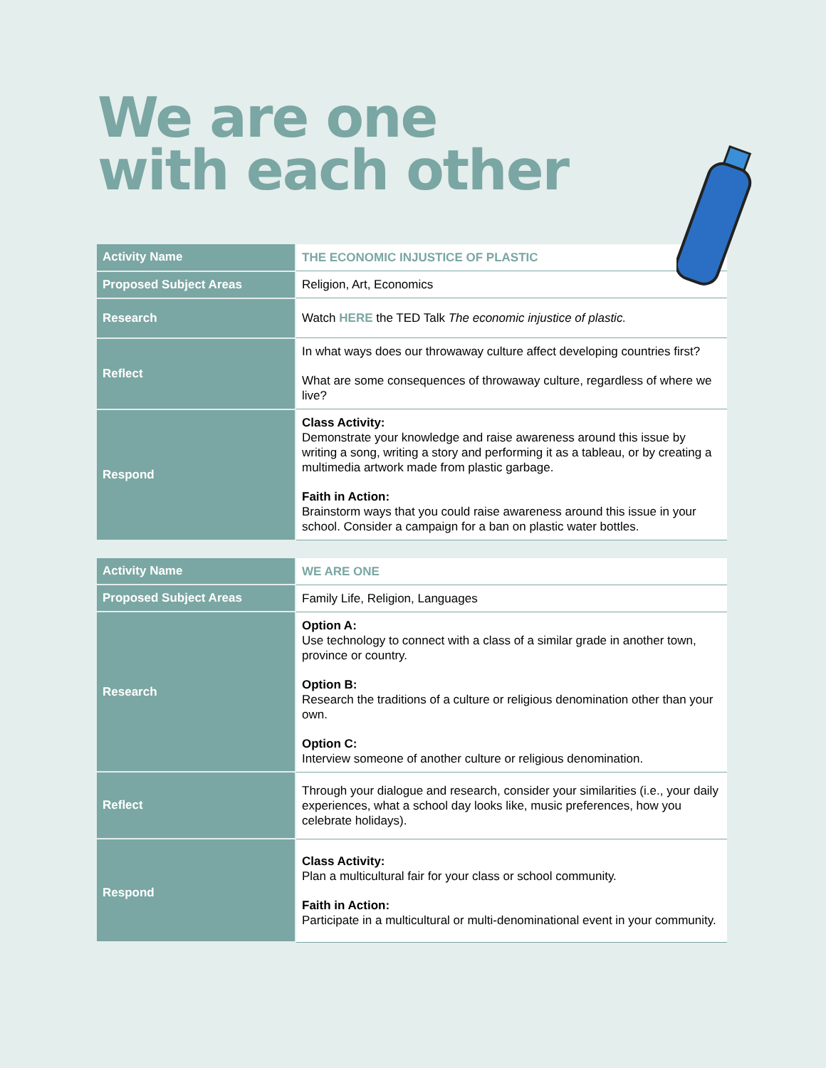We are one
with each other
| Activity Name | THE ECONOMIC INJUSTICE OF PLASTIC |
| Proposed Subject Areas | Religion, Art, Economics |
| Research | Watch HERE the TED Talk The economic injustice of plastic. |
| Reflect | In what ways does our throwaway culture affect developing countries first? What are some consequences of throwaway culture, regardless of where we live? |
| Respond | Class Activity: Demonstrate your knowledge and raise awareness around this issue by writing a song, writing a story and performing it as a tableau, or by creating a multimedia artwork made from plastic garbage. Faith in Action: Brainstorm ways that you could raise awareness around this issue in your school. Consider a campaign for a ban on plastic water bottles. |
| Activity Name | WE ARE ONE |
| Proposed Subject Areas | Family Life, Religion, Languages |
| Research | Option A: Use technology to connect with a class of a similar grade in another town, province or country. Option B: Research the traditions of a culture or religious denomination other than your own. Option C: Interview someone of another culture or religious denomination. |
| Reflect | Through your dialogue and research, consider your similarities (i.e., your daily experiences, what a school day looks like, music preferences, how you celebrate holidays). |
| Respond | Class Activity: Plan a multicultural fair for your class or school community. Faith in Action: Participate in a multicultural or multi-denominational event in your community. |